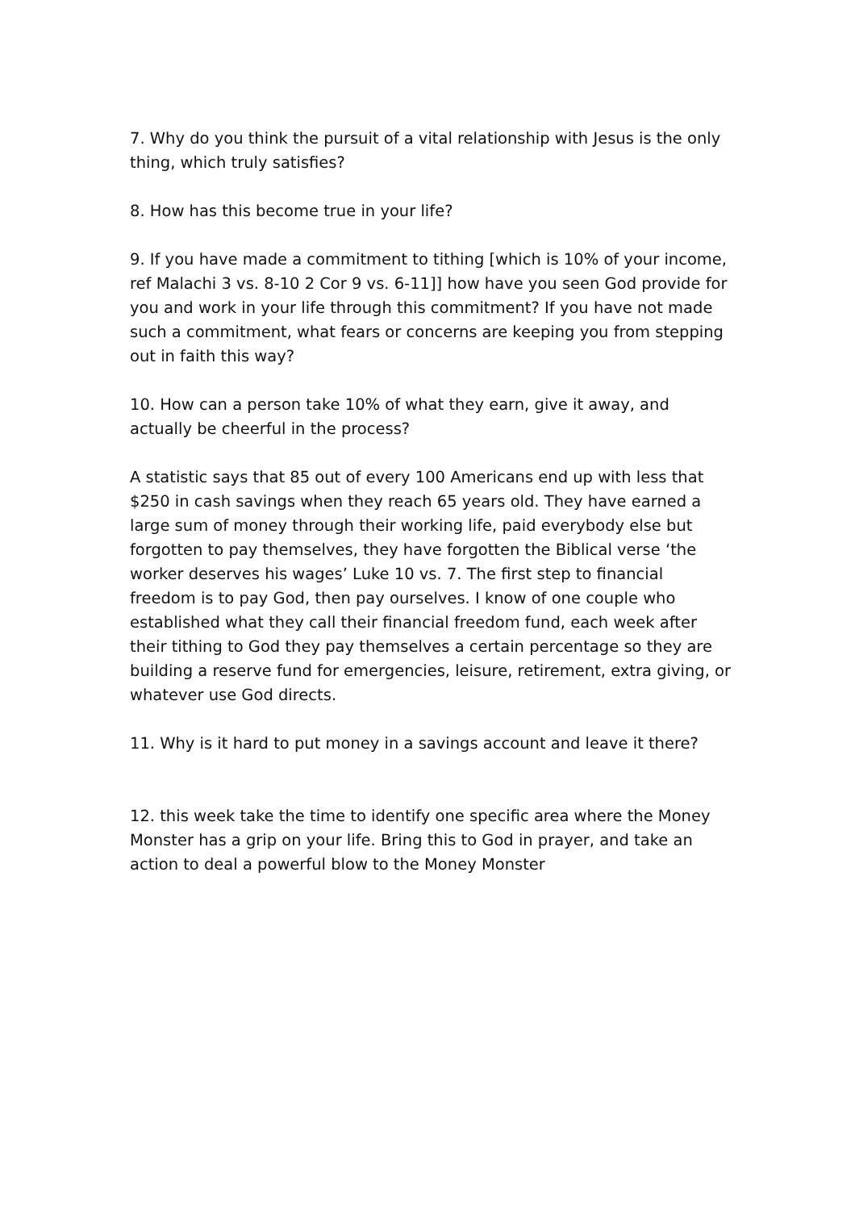7. Why do you think the pursuit of a vital relationship with Jesus is the only thing, which truly satisfies?
8. How has this become true in your life?
9. If you have made a commitment to tithing [which is 10% of your income, ref Malachi 3 vs. 8-10 2 Cor 9 vs. 6-11]] how have you seen God provide for you and work in your life through this commitment? If you have not made such a commitment, what fears or concerns are keeping you from stepping out in faith this way?
10. How can a person take 10% of what they earn, give it away, and actually be cheerful in the process?
A statistic says that 85 out of every 100 Americans end up with less that $250 in cash savings when they reach 65 years old. They have earned a large sum of money through their working life, paid everybody else but forgotten to pay themselves, they have forgotten the Biblical verse ‘the worker deserves his wages’ Luke 10 vs. 7. The first step to financial freedom is to pay God, then pay ourselves. I know of one couple who established what they call their financial freedom fund, each week after their tithing to God they pay themselves a certain percentage so they are building a reserve fund for emergencies, leisure, retirement, extra giving, or whatever use God directs.
11. Why is it hard to put money in a savings account and leave it there?
12. this week take the time to identify one specific area where the Money Monster has a grip on your life. Bring this to God in prayer, and take an action to deal a powerful blow to the Money Monster